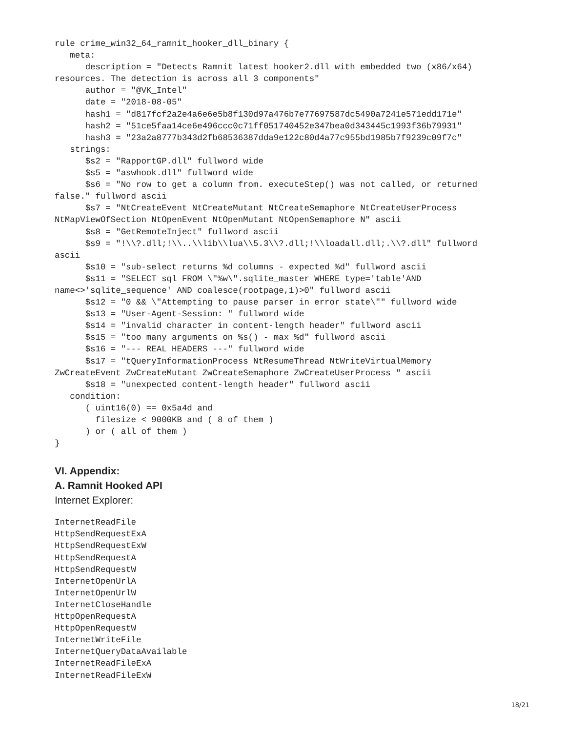rule crime_win32_64_ramnit_hooker_dll_binary {
   meta:
      description = "Detects Ramnit latest hooker2.dll with embedded two (x86/x64)
resources. The detection is across all 3 components"
      author = "@VK_Intel"
      date = "2018-08-05"
      hash1 = "d817fcf2a2e4a6e6e5b8f130d97a476b7e77697587dc5490a7241e571edd171e"
      hash2 = "51ce5faa14ce6e496ccc0c71ff051740452e347bea0d343445c1993f36b79931"
      hash3 = "23a2a8777b343d2fb68536387dda9e122c80d4a77c955bd1985b7f9239c09f7c"
   strings:
      $s2 = "RapportGP.dll" fullword wide
      $s5 = "aswhook.dll" fullword wide
      $s6 = "No row to get a column from. executeStep() was not called, or returned
false." fullword ascii
      $s7 = "NtCreateEvent NtCreateMutant NtCreateSemaphore NtCreateUserProcess
NtMapViewOfSection NtOpenEvent NtOpenMutant NtOpenSemaphore N" ascii
      $s8 = "GetRemoteInject" fullword ascii
      $s9 = "!\\?.dll;!\\..\\lib\\lua\\5.3\\?.dll;!\\loadall.dll;.\\?.dll" fullword
ascii
      $s10 = "sub-select returns %d columns - expected %d" fullword ascii
      $s11 = "SELECT sql FROM \"%w\".sqlite_master WHERE type='table'AND
name<>'sqlite_sequence' AND coalesce(rootpage,1)>0" fullword ascii
      $s12 = "0 && \"Attempting to pause parser in error state\"" fullword wide
      $s13 = "User-Agent-Session: " fullword wide
      $s14 = "invalid character in content-length header" fullword ascii
      $s15 = "too many arguments on %s() - max %d" fullword ascii
      $s16 = "--- REAL HEADERS ---" fullword wide
      $s17 = "tQueryInformationProcess NtResumeThread NtWriteVirtualMemory
ZwCreateEvent ZwCreateMutant ZwCreateSemaphore ZwCreateUserProcess " ascii
      $s18 = "unexpected content-length header" fullword ascii
   condition:
      ( uint16(0) == 0x5a4d and
        filesize < 9000KB and ( 8 of them )
      ) or ( all of them )
}
VI. Appendix:
A. Ramnit Hooked API
Internet Explorer:
InternetReadFile
HttpSendRequestExA
HttpSendRequestExW
HttpSendRequestA
HttpSendRequestW
InternetOpenUrlA
InternetOpenUrlW
InternetCloseHandle
HttpOpenRequestA
HttpOpenRequestW
InternetWriteFile
InternetQueryDataAvailable
InternetReadFileExA
InternetReadFileExW
18/21